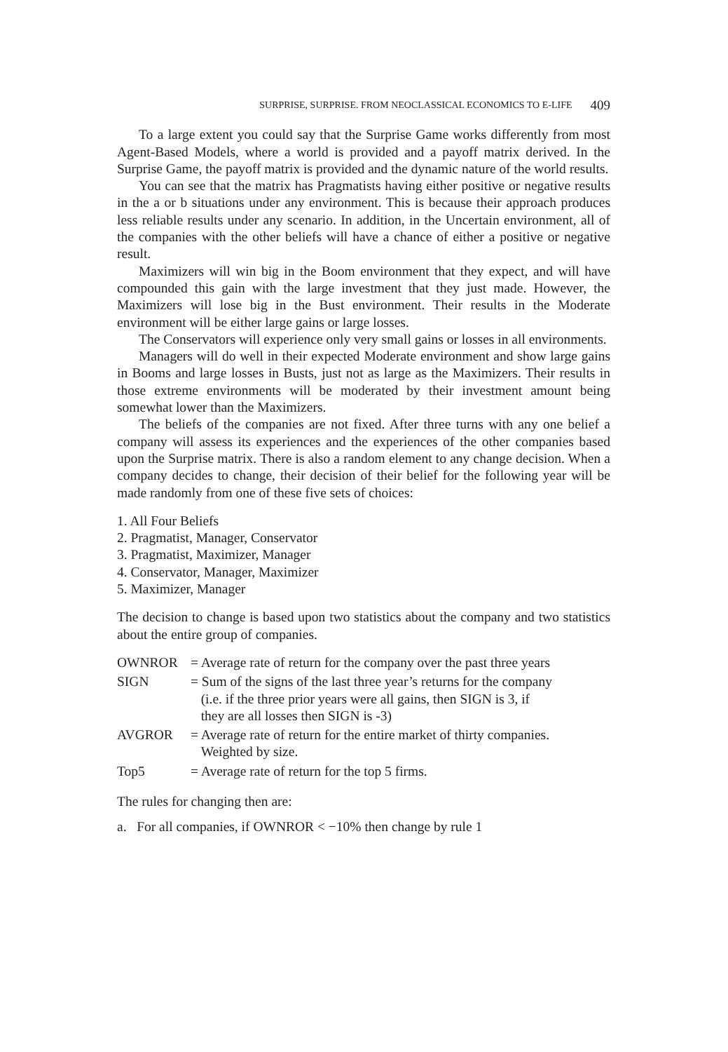SURPRISE, SURPRISE. FROM NEOCLASSICAL ECONOMICS TO E-LIFE 409
To a large extent you could say that the Surprise Game works differently from most Agent-Based Models, where a world is provided and a payoff matrix derived. In the Surprise Game, the payoff matrix is provided and the dynamic nature of the world results.
You can see that the matrix has Pragmatists having either positive or negative results in the a or b situations under any environment. This is because their approach produces less reliable results under any scenario. In addition, in the Uncertain environment, all of the companies with the other beliefs will have a chance of either a positive or negative result.
Maximizers will win big in the Boom environment that they expect, and will have compounded this gain with the large investment that they just made. However, the Maximizers will lose big in the Bust environment. Their results in the Moderate environment will be either large gains or large losses.
The Conservators will experience only very small gains or losses in all environments.
Managers will do well in their expected Moderate environment and show large gains in Booms and large losses in Busts, just not as large as the Maximizers. Their results in those extreme environments will be moderated by their investment amount being somewhat lower than the Maximizers.
The beliefs of the companies are not fixed. After three turns with any one belief a company will assess its experiences and the experiences of the other companies based upon the Surprise matrix. There is also a random element to any change decision. When a company decides to change, their decision of their belief for the following year will be made randomly from one of these five sets of choices:
1. All Four Beliefs
2. Pragmatist, Manager, Conservator
3. Pragmatist, Maximizer, Manager
4. Conservator, Manager, Maximizer
5. Maximizer, Manager
The decision to change is based upon two statistics about the company and two statistics about the entire group of companies.
| OWNROR | = Average rate of return for the company over the past three years |
| SIGN | = Sum of the signs of the last three year’s returns for the company (i.e. if the three prior years were all gains, then SIGN is 3, if they are all losses then SIGN is -3) |
| AVGROR | = Average rate of return for the entire market of thirty companies. Weighted by size. |
| Top5 | = Average rate of return for the top 5 firms. |
The rules for changing then are:
a. For all companies, if OWNROR < −10% then change by rule 1